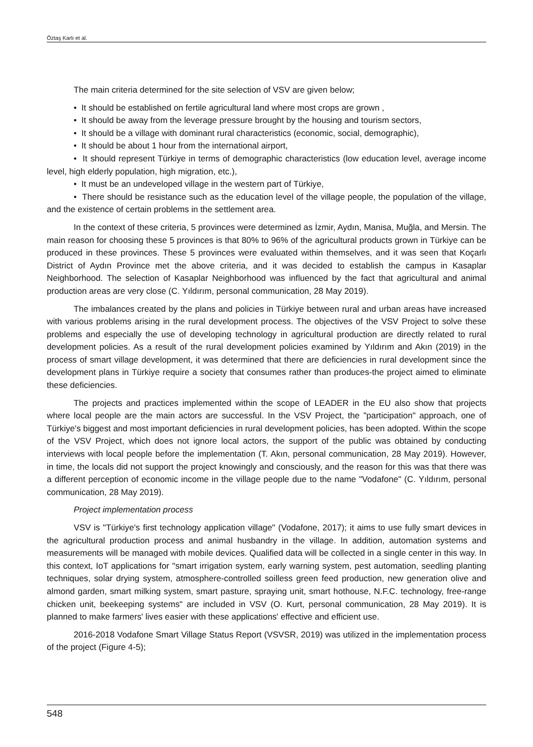Öztaş Karlı et al.
The main criteria determined for the site selection of VSV are given below;
• It should be established on fertile agricultural land where most crops are grown ,
• It should be away from the leverage pressure brought by the housing and tourism sectors,
• It should be a village with dominant rural characteristics (economic, social, demographic),
• It should be about 1 hour from the international airport,
• It should represent Türkiye in terms of demographic characteristics (low education level, average income level, high elderly population, high migration, etc.),
• It must be an undeveloped village in the western part of Türkiye,
• There should be resistance such as the education level of the village people, the population of the village, and the existence of certain problems in the settlement area.
In the context of these criteria, 5 provinces were determined as İzmir, Aydın, Manisa, Muğla, and Mersin. The main reason for choosing these 5 provinces is that 80% to 96% of the agricultural products grown in Türkiye can be produced in these provinces. These 5 provinces were evaluated within themselves, and it was seen that Koçarlı District of Aydın Province met the above criteria, and it was decided to establish the campus in Kasaplar Neighborhood. The selection of Kasaplar Neighborhood was influenced by the fact that agricultural and animal production areas are very close (C. Yıldırım, personal communication, 28 May 2019).
The imbalances created by the plans and policies in Türkiye between rural and urban areas have increased with various problems arising in the rural development process. The objectives of the VSV Project to solve these problems and especially the use of developing technology in agricultural production are directly related to rural development policies. As a result of the rural development policies examined by Yıldırım and Akın (2019) in the process of smart village development, it was determined that there are deficiencies in rural development since the development plans in Türkiye require a society that consumes rather than produces-the project aimed to eliminate these deficiencies.
The projects and practices implemented within the scope of LEADER in the EU also show that projects where local people are the main actors are successful. In the VSV Project, the "participation" approach, one of Türkiye's biggest and most important deficiencies in rural development policies, has been adopted. Within the scope of the VSV Project, which does not ignore local actors, the support of the public was obtained by conducting interviews with local people before the implementation (T. Akın, personal communication, 28 May 2019). However, in time, the locals did not support the project knowingly and consciously, and the reason for this was that there was a different perception of economic income in the village people due to the name "Vodafone" (C. Yıldırım, personal communication, 28 May 2019).
Project implementation process
VSV is "Türkiye's first technology application village" (Vodafone, 2017); it aims to use fully smart devices in the agricultural production process and animal husbandry in the village. In addition, automation systems and measurements will be managed with mobile devices. Qualified data will be collected in a single center in this way. In this context, IoT applications for "smart irrigation system, early warning system, pest automation, seedling planting techniques, solar drying system, atmosphere-controlled soilless green feed production, new generation olive and almond garden, smart milking system, smart pasture, spraying unit, smart hothouse, N.F.C. technology, free-range chicken unit, beekeeping systems" are included in VSV (O. Kurt, personal communication, 28 May 2019). It is planned to make farmers' lives easier with these applications' effective and efficient use.
2016-2018 Vodafone Smart Village Status Report (VSVSR, 2019) was utilized in the implementation process of the project (Figure 4-5);
548